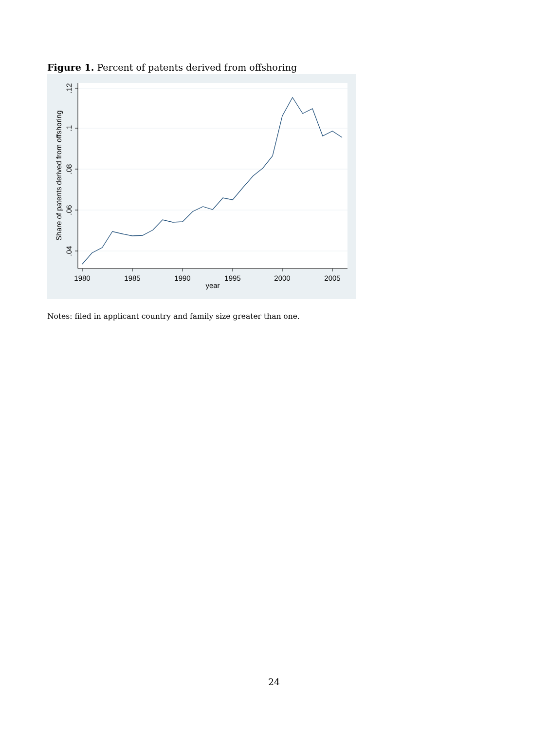Figure 1. Percent of patents derived from offshoring
1980
1985
1990
1995
2000
2005
year
.12
.1
.08
.06
.04
Share of patents derived from offshoring
Notes: filed in applicant country and family size greater than one.
24